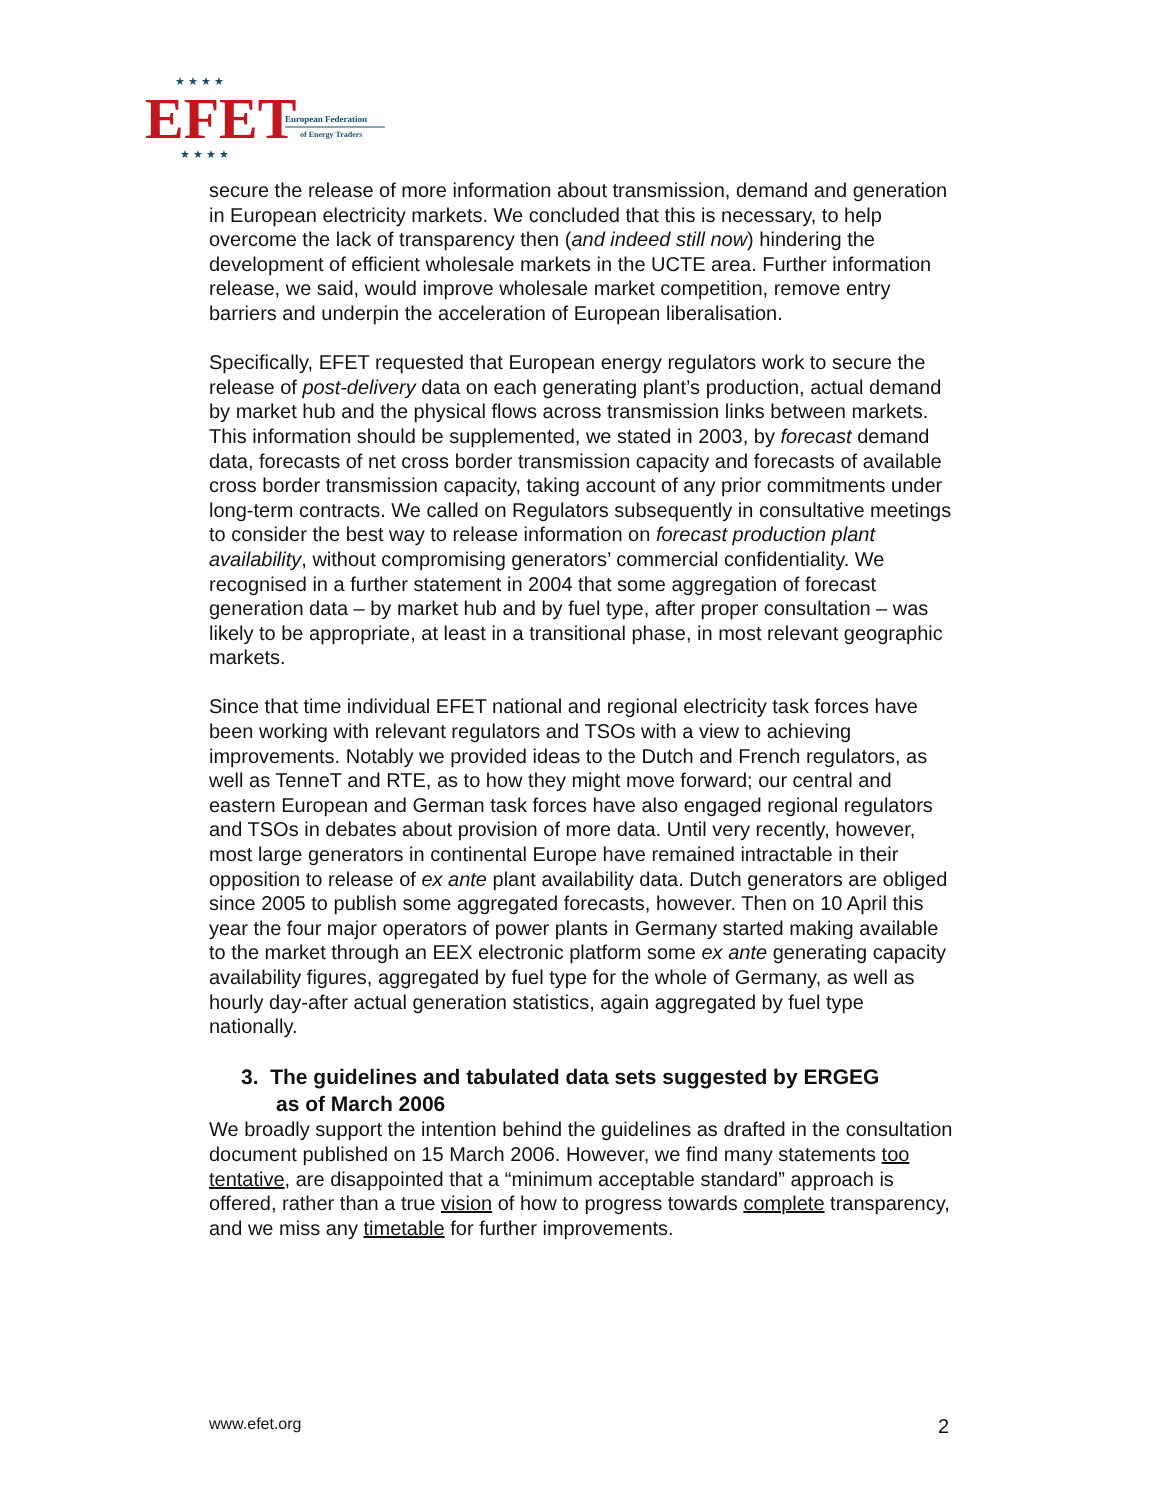EFET
European Federation
of Energy Traders
★ ★ ★ ★
★ ★ ★ ★
secure the release of more information about transmission, demand and generation in European electricity markets. We concluded that this is necessary, to help overcome the lack of transparency then (and indeed still now) hindering the development of efficient wholesale markets in the UCTE area. Further information release, we said, would improve wholesale market competition, remove entry barriers and underpin the acceleration of European liberalisation.
Specifically, EFET requested that European energy regulators work to secure the release of post-delivery data on each generating plant’s production, actual demand by market hub and the physical flows across transmission links between markets. This information should be supplemented, we stated in 2003, by forecast demand data, forecasts of net cross border transmission capacity and forecasts of available cross border transmission capacity, taking account of any prior commitments under long-term contracts. We called on Regulators subsequently in consultative meetings to consider the best way to release information on forecast production plant availability, without compromising generators’ commercial confidentiality. We recognised in a further statement in 2004 that some aggregation of forecast generation data – by market hub and by fuel type, after proper consultation – was likely to be appropriate, at least in a transitional phase, in most relevant geographic markets.
Since that time individual EFET national and regional electricity task forces have been working with relevant regulators and TSOs with a view to achieving improvements. Notably we provided ideas to the Dutch and French regulators, as well as TenneT and RTE, as to how they might move forward; our central and eastern European and German task forces have also engaged regional regulators and TSOs in debates about provision of more data. Until very recently, however, most large generators in continental Europe have remained intractable in their opposition to release of ex ante plant availability data. Dutch generators are obliged since 2005 to publish some aggregated forecasts, however. Then on 10 April this year the four major operators of power plants in Germany started making available to the market through an EEX electronic platform some ex ante generating capacity availability figures, aggregated by fuel type for the whole of Germany, as well as hourly day-after actual generation statistics, again aggregated by fuel type nationally.
3. The guidelines and tabulated data sets suggested by ERGEG
as of March 2006
We broadly support the intention behind the guidelines as drafted in the consultation document published on 15 March 2006. However, we find many statements too tentative, are disappointed that a “minimum acceptable standard” approach is offered, rather than a true vision of how to progress towards complete transparency, and we miss any timetable for further improvements.
www.efet.org 2